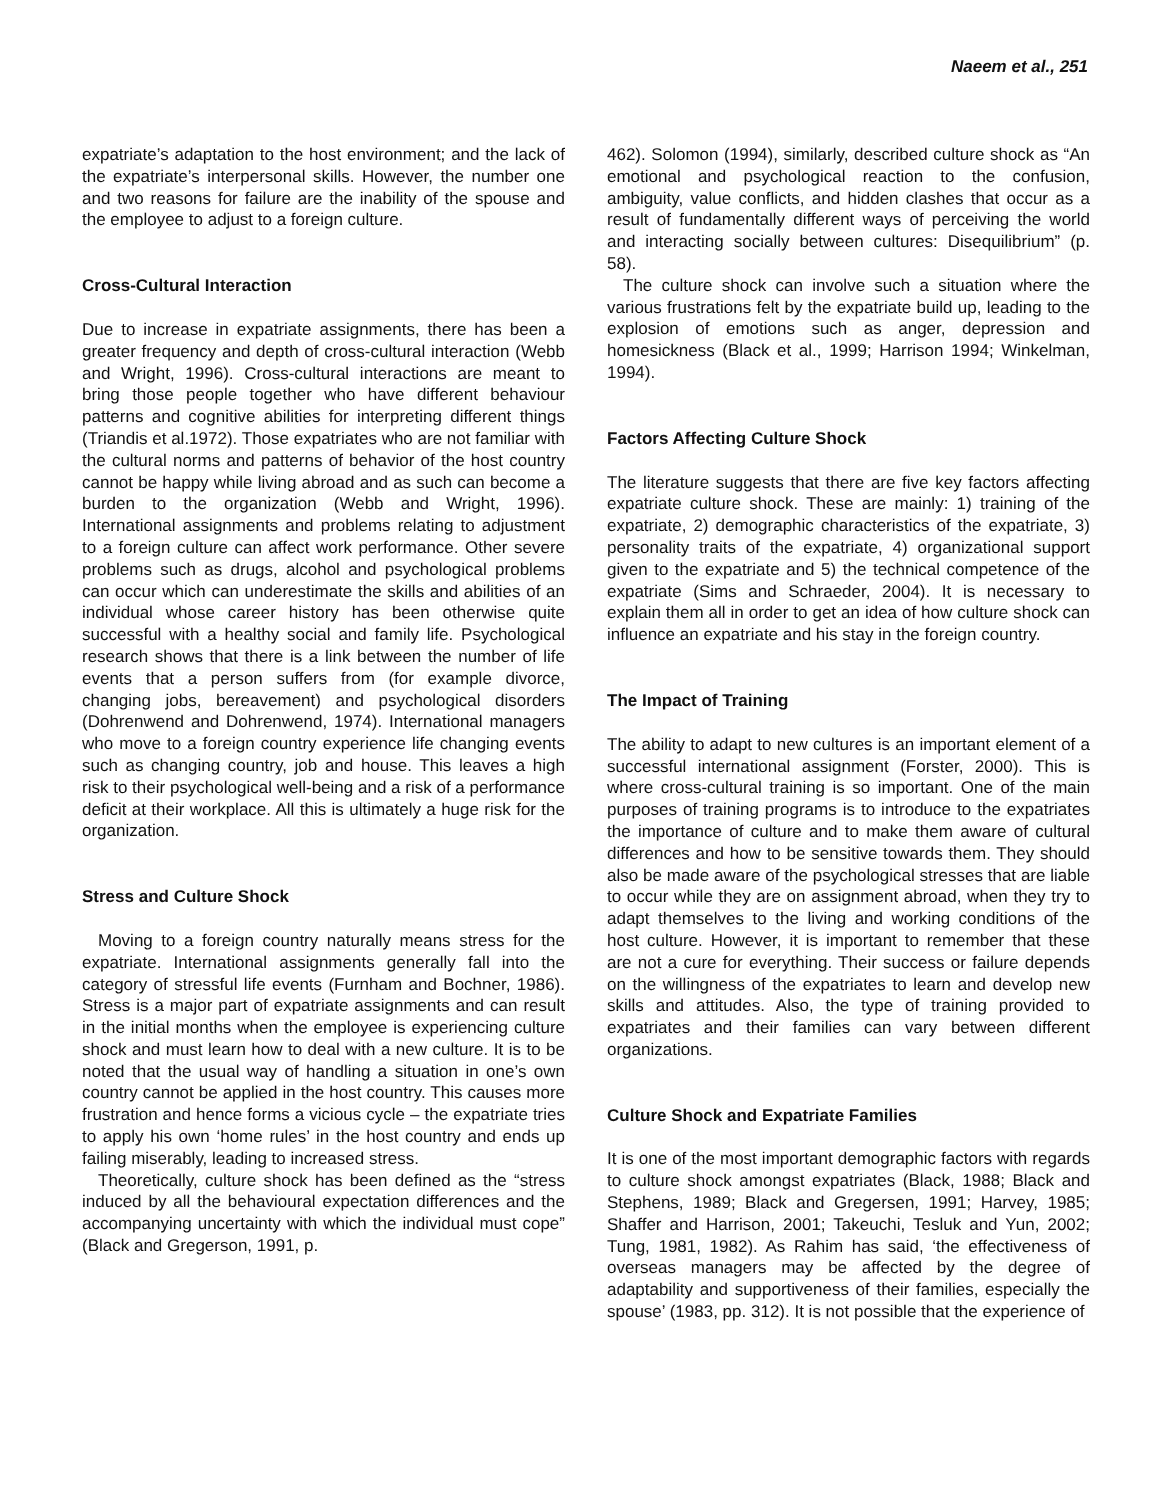Naeem et al., 251
expatriate’s adaptation to the host environment; and the lack of the expatriate’s interpersonal skills. However, the number one and two reasons for failure are the inability of the spouse and the employee to adjust to a foreign culture.
Cross-Cultural Interaction
Due to increase in expatriate assignments, there has been a greater frequency and depth of cross-cultural interaction (Webb and Wright, 1996). Cross-cultural interactions are meant to bring those people together who have different behaviour patterns and cognitive abilities for interpreting different things (Triandis et al.1972). Those expatriates who are not familiar with the cultural norms and patterns of behavior of the host country cannot be happy while living abroad and as such can become a burden to the organization (Webb and Wright, 1996). International assignments and problems relating to adjustment to a foreign culture can affect work performance. Other severe problems such as drugs, alcohol and psychological problems can occur which can underestimate the skills and abilities of an individual whose career history has been otherwise quite successful with a healthy social and family life. Psychological research shows that there is a link between the number of life events that a person suffers from (for example divorce, changing jobs, bereavement) and psychological disorders (Dohrenwend and Dohrenwend, 1974). International managers who move to a foreign country experience life changing events such as changing country, job and house. This leaves a high risk to their psychological well-being and a risk of a performance deficit at their workplace. All this is ultimately a huge risk for the organization.
Stress and Culture Shock
Moving to a foreign country naturally means stress for the expatriate. International assignments generally fall into the category of stressful life events (Furnham and Bochner, 1986). Stress is a major part of expatriate assignments and can result in the initial months when the employee is experiencing culture shock and must learn how to deal with a new culture. It is to be noted that the usual way of handling a situation in one’s own country cannot be applied in the host country. This causes more frustration and hence forms a vicious cycle – the expatriate tries to apply his own ‘home rules’ in the host country and ends up failing miserably, leading to increased stress.
Theoretically, culture shock has been defined as the “stress induced by all the behavioural expectation differences and the accompanying uncertainty with which the individual must cope” (Black and Gregerson, 1991, p.
462). Solomon (1994), similarly, described culture shock as “An emotional and psychological reaction to the confusion, ambiguity, value conflicts, and hidden clashes that occur as a result of fundamentally different ways of perceiving the world and interacting socially between cultures: Disequilibrium” (p. 58).
The culture shock can involve such a situation where the various frustrations felt by the expatriate build up, leading to the explosion of emotions such as anger, depression and homesickness (Black et al., 1999; Harrison 1994; Winkelman, 1994).
Factors Affecting Culture Shock
The literature suggests that there are five key factors affecting expatriate culture shock. These are mainly: 1) training of the expatriate, 2) demographic characteristics of the expatriate, 3) personality traits of the expatriate, 4) organizational support given to the expatriate and 5) the technical competence of the expatriate (Sims and Schraeder, 2004). It is necessary to explain them all in order to get an idea of how culture shock can influence an expatriate and his stay in the foreign country.
The Impact of Training
The ability to adapt to new cultures is an important element of a successful international assignment (Forster, 2000). This is where cross-cultural training is so important. One of the main purposes of training programs is to introduce to the expatriates the importance of culture and to make them aware of cultural differences and how to be sensitive towards them. They should also be made aware of the psychological stresses that are liable to occur while they are on assignment abroad, when they try to adapt themselves to the living and working conditions of the host culture. However, it is important to remember that these are not a cure for everything. Their success or failure depends on the willingness of the expatriates to learn and develop new skills and attitudes. Also, the type of training provided to expatriates and their families can vary between different organizations.
Culture Shock and Expatriate Families
It is one of the most important demographic factors with regards to culture shock amongst expatriates (Black, 1988; Black and Stephens, 1989; Black and Gregersen, 1991; Harvey, 1985; Shaffer and Harrison, 2001; Takeuchi, Tesluk and Yun, 2002; Tung, 1981, 1982). As Rahim has said, ‘the effectiveness of overseas managers may be affected by the degree of adaptability and supportiveness of their families, especially the spouse’ (1983, pp. 312). It is not possible that the experience of